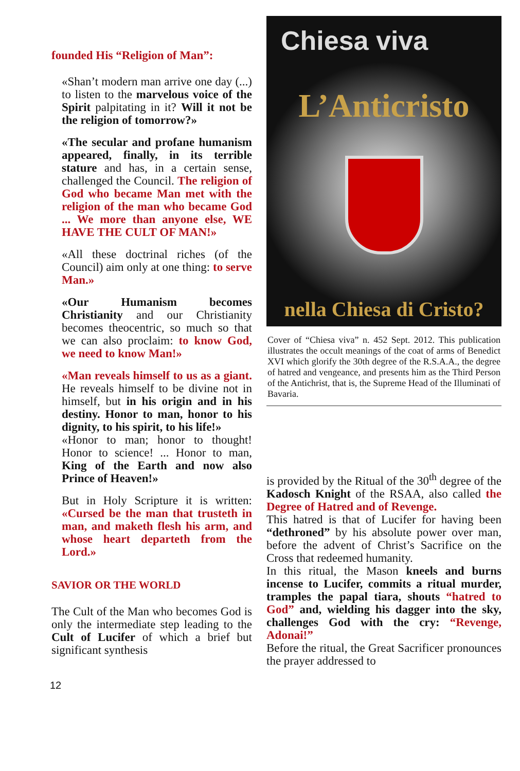founded His “Religion of Man”:
«Shan’t modern man arrive one day (...) to listen to the marvelous voice of the Spirit palpitating in it? Will it not be the religion of tomorrow?»
«The secular and profane humanism appeared, finally, in its terrible stature and has, in a certain sense, challenged the Council. The religion of God who became Man met with the religion of the man who became God ... We more than anyone else, WE HAVE THE CULT OF MAN!»
«All these doctrinal riches (of the Council) aim only at one thing: to serve Man.»
«Our Humanism becomes Christianity and our Christianity becomes theocentric, so much so that we can also proclaim: to know God, we need to know Man!»
«Man reveals himself to us as a giant. He reveals himself to be divine not in himself, but in his origin and in his destiny. Honor to man, honor to his dignity, to his spirit, to his life!»
«Honor to man; honor to thought! Honor to science! ... Honor to man, King of the Earth and now also Prince of Heaven!»
But in Holy Scripture it is written: «Cursed be the man that trusteth in man, and maketh flesh his arm, and whose heart departeth from the Lord.»
SAVIOR OR THE WORLD
The Cult of the Man who becomes God is only the intermediate step leading to the Cult of Lucifer of which a brief but significant synthesis
Chiesa viva
L’Anticristo
nella Chiesa di Cristo?
Cover of “Chiesa viva” n. 452 Sept. 2012. This publication illustrates the occult meanings of the coat of arms of Benedict XVI which glorify the 30th degree of the R.S.A.A., the degree of hatred and vengeance, and presents him as the Third Person of the Antichrist, that is, the Supreme Head of the Illuminati of Bavaria.
is provided by the Ritual of the 30<sup>th</sup> degree of the Kadosch Knight of the RSAA, also called the Degree of Hatred and of Revenge.
This hatred is that of Lucifer for having been “dethroned” by his absolute power over man, before the advent of Christ’s Sacrifice on the Cross that redeemed humanity.
In this ritual, the Mason kneels and burns incense to Lucifer, commits a ritual murder, tramples the papal tiara, shouts “hatred to God” and, wielding his dagger into the sky, challenges God with the cry: “Revenge, Adonai!”
Before the ritual, the Great Sacrificer pronounces the prayer addressed to
12